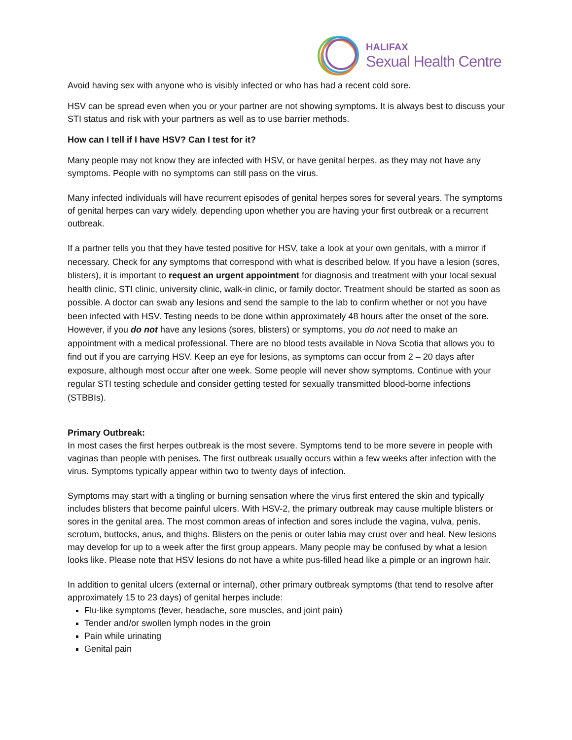HALIFAX
Sexual Health Centre
Avoid having sex with anyone who is visibly infected or who has had a recent cold sore.
HSV can be spread even when you or your partner are not showing symptoms. It is always best to discuss your STI status and risk with your partners as well as to use barrier methods.
How can I tell if I have HSV? Can I test for it?
Many people may not know they are infected with HSV, or have genital herpes, as they may not have any symptoms. People with no symptoms can still pass on the virus.
Many infected individuals will have recurrent episodes of genital herpes sores for several years. The symptoms of genital herpes can vary widely, depending upon whether you are having your first outbreak or a recurrent outbreak.
If a partner tells you that they have tested positive for HSV, take a look at your own genitals, with a mirror if necessary. Check for any symptoms that correspond with what is described below. If you have a lesion (sores, blisters), it is important to request an urgent appointment for diagnosis and treatment with your local sexual health clinic, STI clinic, university clinic, walk-in clinic, or family doctor. Treatment should be started as soon as possible. A doctor can swab any lesions and send the sample to the lab to confirm whether or not you have been infected with HSV. Testing needs to be done within approximately 48 hours after the onset of the sore. However, if you do not have any lesions (sores, blisters) or symptoms, you do not need to make an appointment with a medical professional. There are no blood tests available in Nova Scotia that allows you to find out if you are carrying HSV. Keep an eye for lesions, as symptoms can occur from 2 – 20 days after exposure, although most occur after one week. Some people will never show symptoms. Continue with your regular STI testing schedule and consider getting tested for sexually transmitted blood-borne infections (STBBIs).
Primary Outbreak:
In most cases the first herpes outbreak is the most severe. Symptoms tend to be more severe in people with vaginas than people with penises. The first outbreak usually occurs within a few weeks after infection with the virus. Symptoms typically appear within two to twenty days of infection.
Symptoms may start with a tingling or burning sensation where the virus first entered the skin and typically includes blisters that become painful ulcers. With HSV-2, the primary outbreak may cause multiple blisters or sores in the genital area. The most common areas of infection and sores include the vagina, vulva, penis, scrotum, buttocks, anus, and thighs. Blisters on the penis or outer labia may crust over and heal. New lesions may develop for up to a week after the first group appears. Many people may be confused by what a lesion looks like. Please note that HSV lesions do not have a white pus-filled head like a pimple or an ingrown hair.
In addition to genital ulcers (external or internal), other primary outbreak symptoms (that tend to resolve after approximately 15 to 23 days) of genital herpes include:
Flu-like symptoms (fever, headache, sore muscles, and joint pain)
Tender and/or swollen lymph nodes in the groin
Pain while urinating
Genital pain